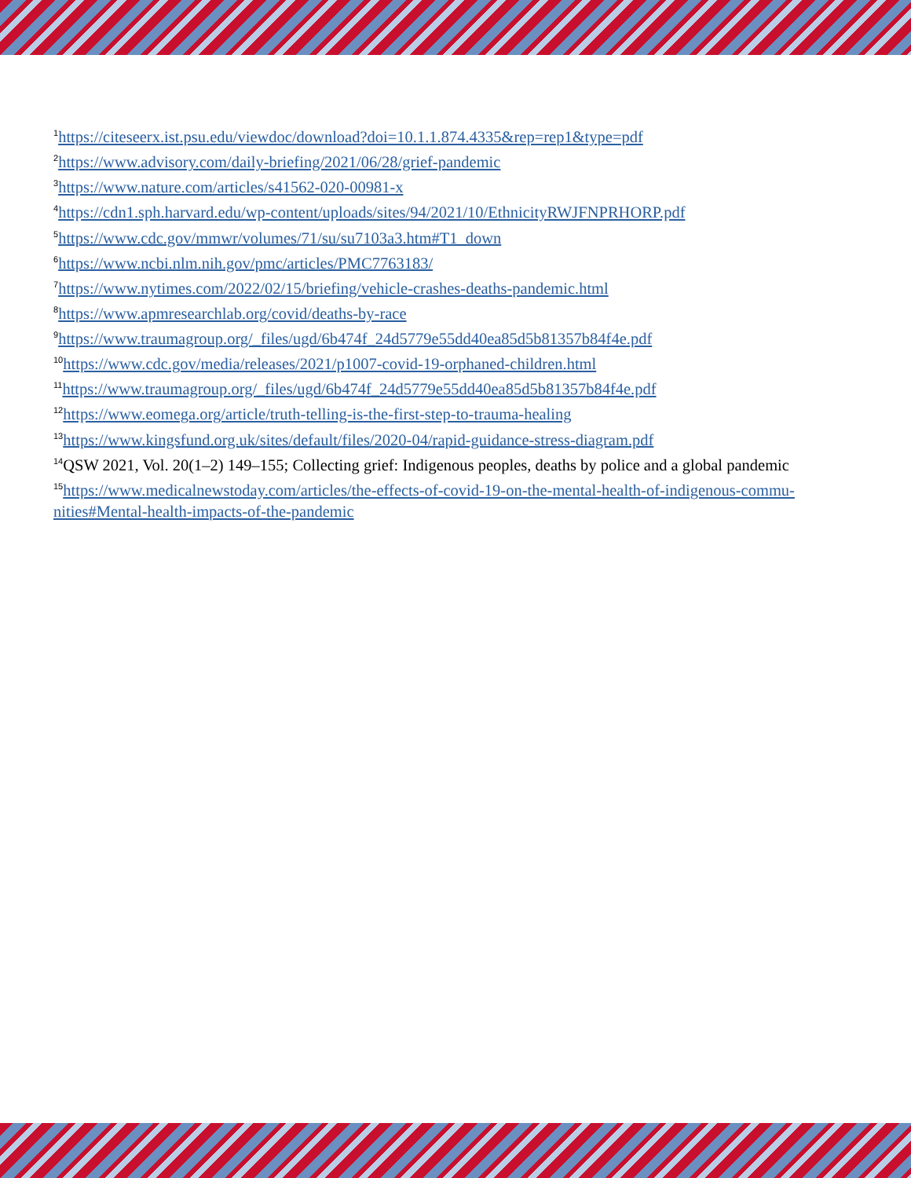<sup>1</sup> https://citeseerx.ist.psu.edu/viewdoc/download?doi=10.1.1.874.4335&rep=rep1&type=pdf
<sup>2</sup> https://www.advisory.com/daily-briefing/2021/06/28/grief-pandemic
<sup>3</sup> https://www.nature.com/articles/s41562-020-00981-x
<sup>4</sup> https://cdn1.sph.harvard.edu/wp-content/uploads/sites/94/2021/10/EthnicityRWJFNPRHORP.pdf
<sup>5</sup> https://www.cdc.gov/mmwr/volumes/71/su/su7103a3.htm#T1_down
<sup>6</sup> https://www.ncbi.nlm.nih.gov/pmc/articles/PMC7763183/
<sup>7</sup> https://www.nytimes.com/2022/02/15/briefing/vehicle-crashes-deaths-pandemic.html
<sup>8</sup> https://www.apmresearchlab.org/covid/deaths-by-race
<sup>9</sup> https://www.traumagroup.org/_files/ugd/6b474f_24d5779e55dd40ea85d5b81357b84f4e.pdf
<sup>10</sup> https://www.cdc.gov/media/releases/2021/p1007-covid-19-orphaned-children.html
<sup>11</sup> https://www.traumagroup.org/_files/ugd/6b474f_24d5779e55dd40ea85d5b81357b84f4e.pdf
<sup>12</sup> https://www.eomega.org/article/truth-telling-is-the-first-step-to-trauma-healing
<sup>13</sup> https://www.kingsfund.org.uk/sites/default/files/2020-04/rapid-guidance-stress-diagram.pdf
<sup>14</sup> QSW 2021, Vol. 20(1–2) 149–155; Collecting grief: Indigenous peoples, deaths by police and a global pandemic
<sup>15</sup> https://www.medicalnewstoday.com/articles/the-effects-of-covid-19-on-the-mental-health-of-indigenous-commu- nities#Mental-health-impacts-of-the-pandemic